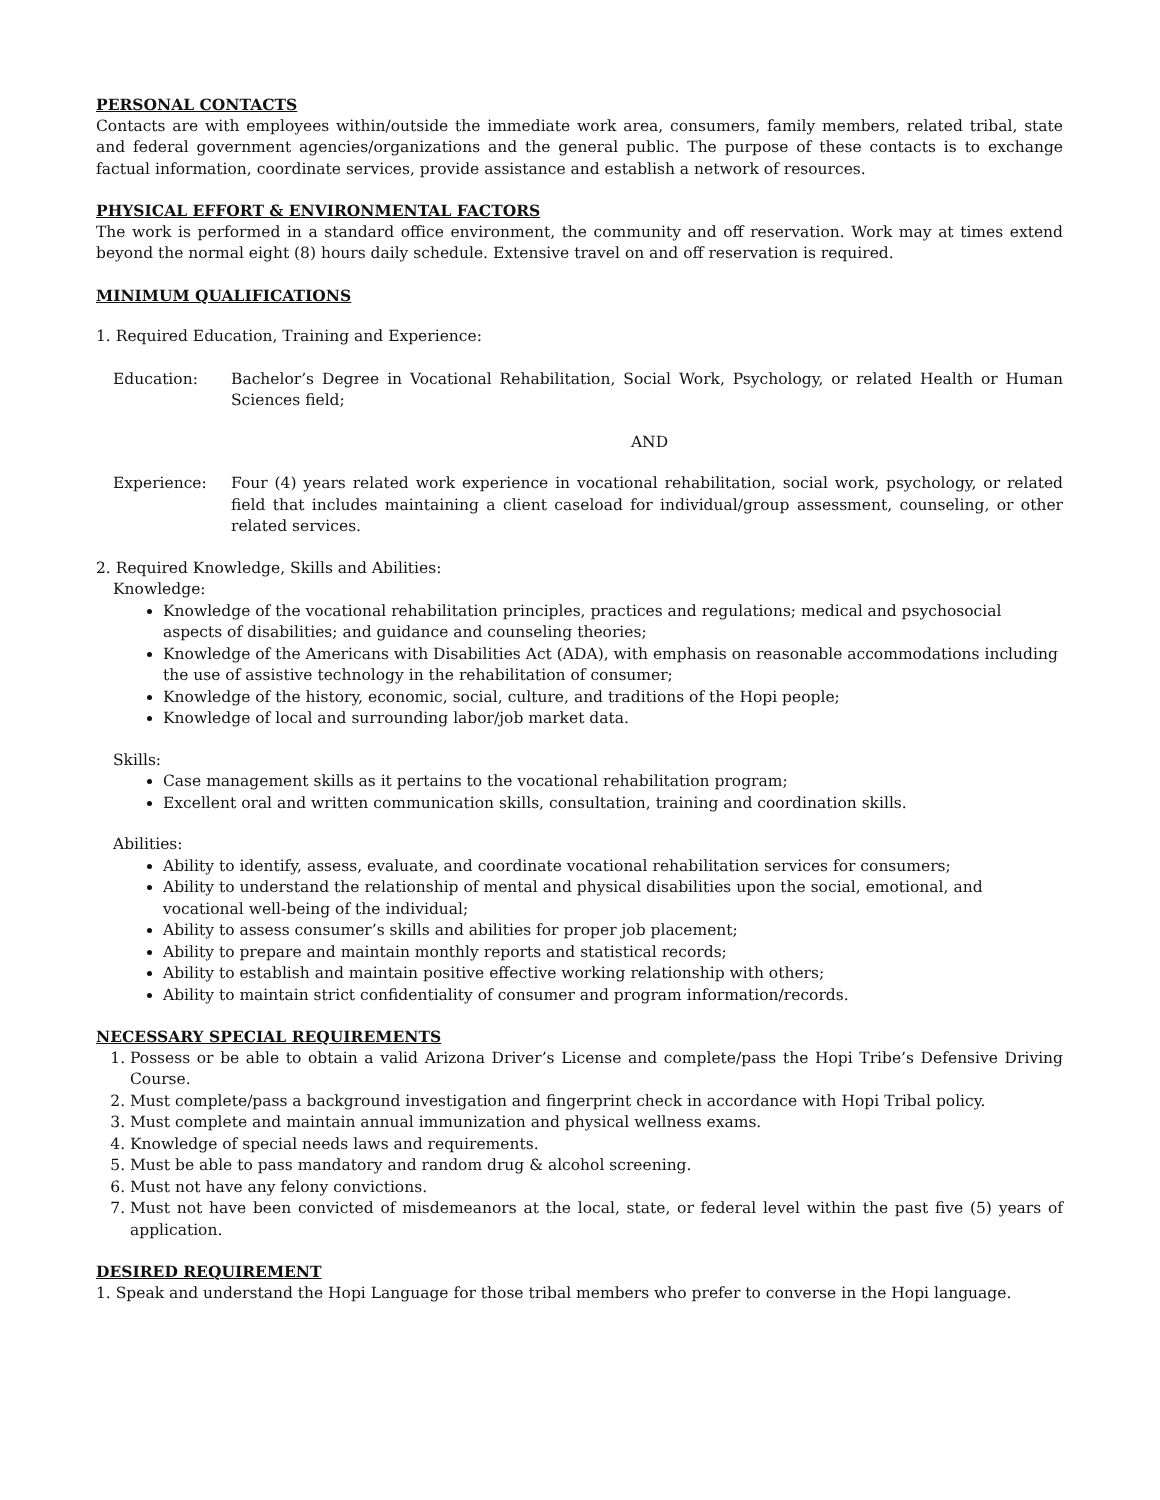PERSONAL CONTACTS
Contacts are with employees within/outside the immediate work area, consumers, family members, related tribal, state and federal government agencies/organizations and the general public. The purpose of these contacts is to exchange factual information, coordinate services, provide assistance and establish a network of resources.
PHYSICAL EFFORT & ENVIRONMENTAL FACTORS
The work is performed in a standard office environment, the community and off reservation. Work may at times extend beyond the normal eight (8) hours daily schedule. Extensive travel on and off reservation is required.
MINIMUM QUALIFICATIONS
1. Required Education, Training and Experience:
Education: Bachelor’s Degree in Vocational Rehabilitation, Social Work, Psychology, or related Health or Human Sciences field;
AND
Experience: Four (4) years related work experience in vocational rehabilitation, social work, psychology, or related field that includes maintaining a client caseload for individual/group assessment, counseling, or other related services.
2. Required Knowledge, Skills and Abilities:
Knowledge:
Knowledge of the vocational rehabilitation principles, practices and regulations; medical and psychosocial aspects of disabilities; and guidance and counseling theories;
Knowledge of the Americans with Disabilities Act (ADA), with emphasis on reasonable accommodations including the use of assistive technology in the rehabilitation of consumer;
Knowledge of the history, economic, social, culture, and traditions of the Hopi people;
Knowledge of local and surrounding labor/job market data.
Skills:
Case management skills as it pertains to the vocational rehabilitation program;
Excellent oral and written communication skills, consultation, training and coordination skills.
Abilities:
Ability to identify, assess, evaluate, and coordinate vocational rehabilitation services for consumers;
Ability to understand the relationship of mental and physical disabilities upon the social, emotional, and vocational well-being of the individual;
Ability to assess consumer’s skills and abilities for proper job placement;
Ability to prepare and maintain monthly reports and statistical records;
Ability to establish and maintain positive effective working relationship with others;
Ability to maintain strict confidentiality of consumer and program information/records.
NECESSARY SPECIAL REQUIREMENTS
1. Possess or be able to obtain a valid Arizona Driver’s License and complete/pass the Hopi Tribe’s Defensive Driving Course.
2. Must complete/pass a background investigation and fingerprint check in accordance with Hopi Tribal policy.
3. Must complete and maintain annual immunization and physical wellness exams.
4. Knowledge of special needs laws and requirements.
5. Must be able to pass mandatory and random drug & alcohol screening.
6. Must not have any felony convictions.
7. Must not have been convicted of misdemeanors at the local, state, or federal level within the past five (5) years of application.
DESIRED REQUIREMENT
1. Speak and understand the Hopi Language for those tribal members who prefer to converse in the Hopi language.